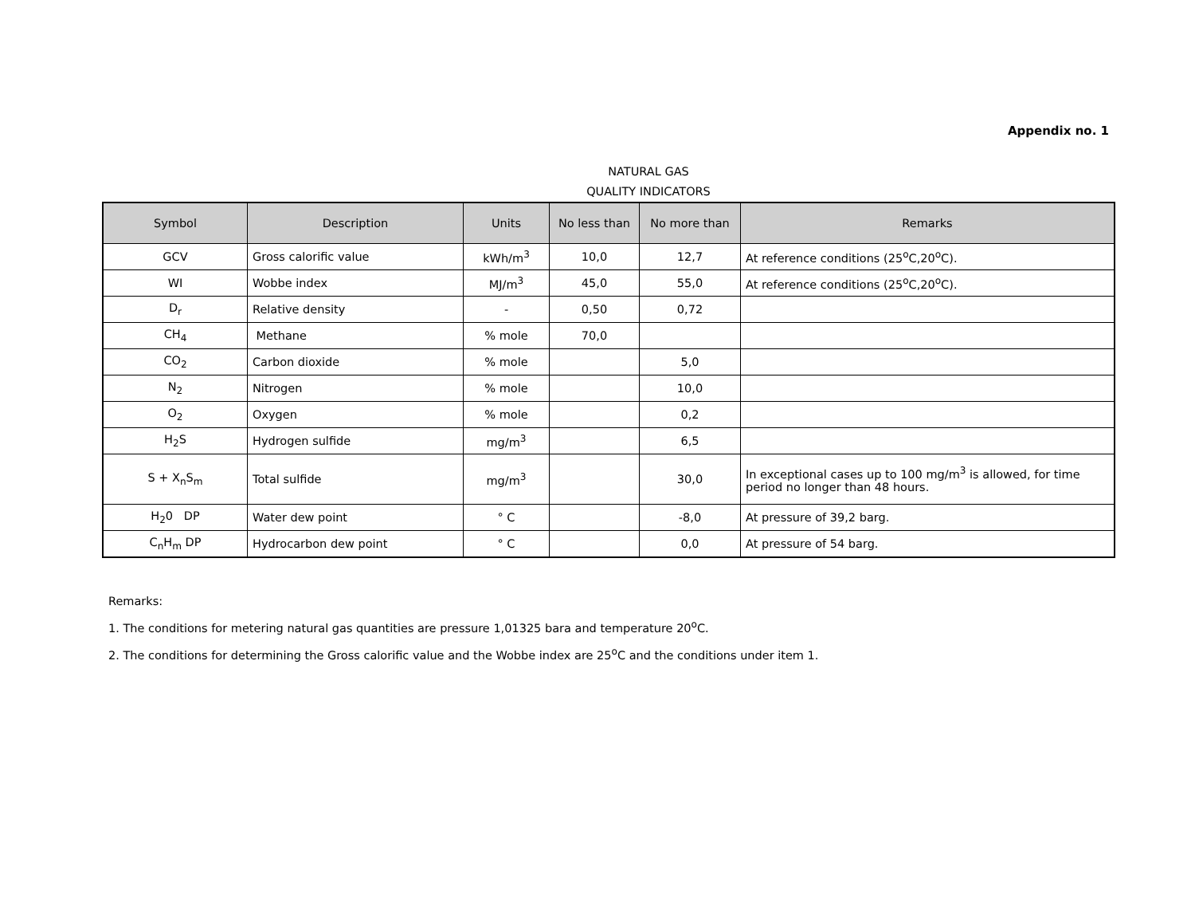Appendix no. 1
NATURAL GAS
QUALITY INDICATORS
| Symbol | Description | Units | No less than | No more than | Remarks |
| --- | --- | --- | --- | --- | --- |
| GCV | Gross calorific value | kWh/m<sup>3</sup> | 10,0 | 12,7 | At reference conditions (25<sup>o</sup>C,20<sup>o</sup>C). |
| WI | Wobbe index | MJ/m<sup>3</sup> | 45,0 | 55,0 | At reference conditions (25<sup>o</sup>C,20<sup>o</sup>C). |
| D<sub>r</sub> | Relative density | - | 0,50 | 0,72 | |
| CH<sub>4</sub> | Methane | % mole | 70,0 | | |
| CO<sub>2</sub> | Carbon dioxide | % mole | | 5,0 | |
| N<sub>2</sub> | Nitrogen | % mole | | 10,0 | |
| O<sub>2</sub> | Oxygen | % mole | | 0,2 | |
| H<sub>2</sub>S | Hydrogen sulfide | mg/m<sup>3</sup> | | 6,5 | |
| S + X<sub>n</sub>S<sub>m</sub> | Total sulfide | mg/m<sup>3</sup> | | 30,0 | In exceptional cases up to 100 mg/m<sup>3</sup> is allowed, for time period no longer than 48 hours. |
| H<sub>2</sub>0 DP | Water dew point | ° C | | -8,0 | At pressure of 39,2 barg. |
| C<sub>n</sub>H<sub>m</sub> DP | Hydrocarbon dew point | ° C | | 0,0 | At pressure of 54 barg. |
Remarks:
1. The conditions for metering natural gas quantities are pressure 1,01325 bara and temperature 20<sup>o</sup>C.
2. The conditions for determining the Gross calorific value and the Wobbe index are 25<sup>o</sup>C and the conditions under item 1.